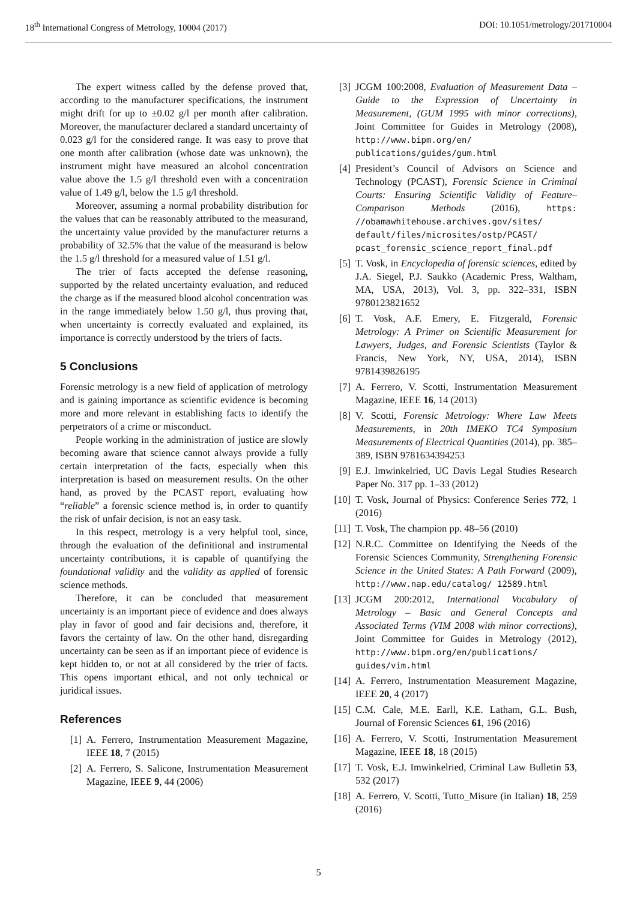18<sup>th</sup> International Congress of Metrology, 10004 (2017) DOI: 10.1051/metrology/201710004
The expert witness called by the defense proved that, according to the manufacturer specifications, the instrument might drift for up to ±0.02 g/l per month after calibration. Moreover, the manufacturer declared a standard uncertainty of 0.023 g/l for the considered range. It was easy to prove that one month after calibration (whose date was unknown), the instrument might have measured an alcohol concentration value above the 1.5 g/l threshold even with a concentration value of 1.49 g/l, below the 1.5 g/l threshold.
Moreover, assuming a normal probability distribution for the values that can be reasonably attributed to the measurand, the uncertainty value provided by the manufacturer returns a probability of 32.5% that the value of the measurand is below the 1.5 g/l threshold for a measured value of 1.51 g/l.
The trier of facts accepted the defense reasoning, supported by the related uncertainty evaluation, and reduced the charge as if the measured blood alcohol concentration was in the range immediately below 1.50 g/l, thus proving that, when uncertainty is correctly evaluated and explained, its importance is correctly understood by the triers of facts.
5 Conclusions
Forensic metrology is a new field of application of metrology and is gaining importance as scientific evidence is becoming more and more relevant in establishing facts to identify the perpetrators of a crime or misconduct.
People working in the administration of justice are slowly becoming aware that science cannot always provide a fully certain interpretation of the facts, especially when this interpretation is based on measurement results. On the other hand, as proved by the PCAST report, evaluating how “reliable” a forensic science method is, in order to quantify the risk of unfair decision, is not an easy task.
In this respect, metrology is a very helpful tool, since, through the evaluation of the definitional and instrumental uncertainty contributions, it is capable of quantifying the foundational validity and the validity as applied of forensic science methods.
Therefore, it can be concluded that measurement uncertainty is an important piece of evidence and does always play in favor of good and fair decisions and, therefore, it favors the certainty of law. On the other hand, disregarding uncertainty can be seen as if an important piece of evidence is kept hidden to, or not at all considered by the trier of facts. This opens important ethical, and not only technical or juridical issues.
References
[1] A. Ferrero, Instrumentation Measurement Magazine, IEEE 18, 7 (2015)
[2] A. Ferrero, S. Salicone, Instrumentation Measurement Magazine, IEEE 9, 44 (2006)
[3] JCGM 100:2008, Evaluation of Measurement Data – Guide to the Expression of Uncertainty in Measurement, (GUM 1995 with minor corrections), Joint Committee for Guides in Metrology (2008), http://www.bipm.org/en/ publications/guides/gum.html
[4] President’s Council of Advisors on Science and Technology (PCAST), Forensic Science in Criminal Courts: Ensuring Scientific Validity of Feature–Comparison Methods (2016), https: //obamawhitehouse.archives.gov/sites/ default/files/microsites/ostp/PCAST/ pcast_forensic_science_report_final.pdf
[5] T. Vosk, in Encyclopedia of forensic sciences, edited by J.A. Siegel, P.J. Saukko (Academic Press, Waltham, MA, USA, 2013), Vol. 3, pp. 322–331, ISBN 9780123821652
[6] T. Vosk, A.F. Emery, E. Fitzgerald, Forensic Metrology: A Primer on Scientific Measurement for Lawyers, Judges, and Forensic Scientists (Taylor & Francis, New York, NY, USA, 2014), ISBN 9781439826195
[7] A. Ferrero, V. Scotti, Instrumentation Measurement Magazine, IEEE 16, 14 (2013)
[8] V. Scotti, Forensic Metrology: Where Law Meets Measurements, in 20th IMEKO TC4 Symposium Measurements of Electrical Quantities (2014), pp. 385–389, ISBN 9781634394253
[9] E.J. Imwinkelried, UC Davis Legal Studies Research Paper No. 317 pp. 1–33 (2012)
[10] T. Vosk, Journal of Physics: Conference Series 772, 1 (2016)
[11] T. Vosk, The champion pp. 48–56 (2010)
[12] N.R.C. Committee on Identifying the Needs of the Forensic Sciences Community, Strengthening Forensic Science in the United States: A Path Forward (2009), http://www.nap.edu/catalog/ 12589.html
[13] JCGM 200:2012, International Vocabulary of Metrology – Basic and General Concepts and Associated Terms (VIM 2008 with minor corrections), Joint Committee for Guides in Metrology (2012), http://www.bipm.org/en/publications/ guides/vim.html
[14] A. Ferrero, Instrumentation Measurement Magazine, IEEE 20, 4 (2017)
[15] C.M. Cale, M.E. Earll, K.E. Latham, G.L. Bush, Journal of Forensic Sciences 61, 196 (2016)
[16] A. Ferrero, V. Scotti, Instrumentation Measurement Magazine, IEEE 18, 18 (2015)
[17] T. Vosk, E.J. Imwinkelried, Criminal Law Bulletin 53, 532 (2017)
[18] A. Ferrero, V. Scotti, Tutto_Misure (in Italian) 18, 259 (2016)
5